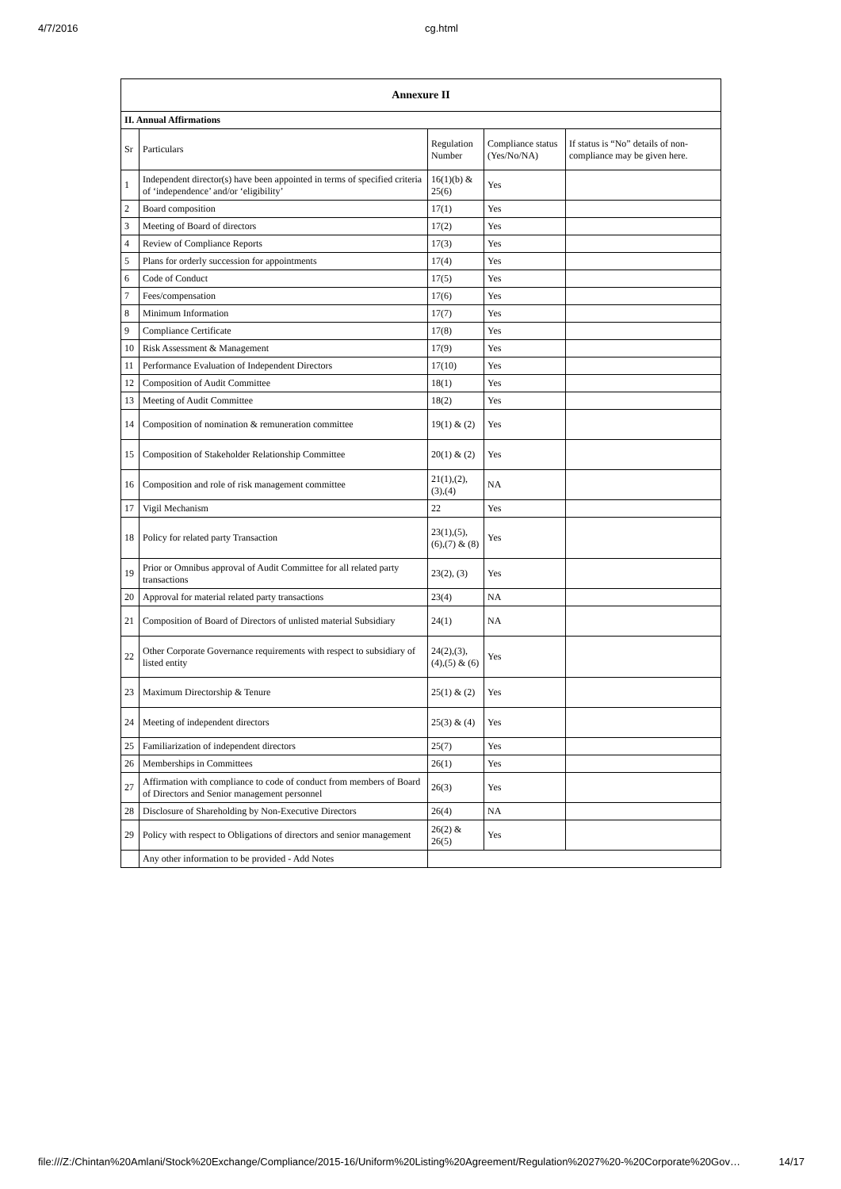4/7/2016 cg.html
| Annexure II | | | | |
| --- | --- | --- | --- | --- |
| II. Annual Affirmations | | | | |
| Sr | Particulars | Regulation Number | Compliance status (Yes/No/NA) | If status is “No” details of non-compliance may be given here. |
| 1 | Independent director(s) have been appointed in terms of specified criteria of ‘independence’ and/or ‘eligibility’ | 16(1)(b) & 25(6) | Yes | |
| 2 | Board composition | 17(1) | Yes | |
| 3 | Meeting of Board of directors | 17(2) | Yes | |
| 4 | Review of Compliance Reports | 17(3) | Yes | |
| 5 | Plans for orderly succession for appointments | 17(4) | Yes | |
| 6 | Code of Conduct | 17(5) | Yes | |
| 7 | Fees/compensation | 17(6) | Yes | |
| 8 | Minimum Information | 17(7) | Yes | |
| 9 | Compliance Certificate | 17(8) | Yes | |
| 10 | Risk Assessment & Management | 17(9) | Yes | |
| 11 | Performance Evaluation of Independent Directors | 17(10) | Yes | |
| 12 | Composition of Audit Committee | 18(1) | Yes | |
| 13 | Meeting of Audit Committee | 18(2) | Yes | |
| 14 | Composition of nomination & remuneration committee | 19(1) & (2) | Yes | |
| 15 | Composition of Stakeholder Relationship Committee | 20(1) & (2) | Yes | |
| 16 | Composition and role of risk management committee | 21(1),(2),(3),(4) | NA | |
| 17 | Vigil Mechanism | 22 | Yes | |
| 18 | Policy for related party Transaction | 23(1),(5),(6),(7) & (8) | Yes | |
| 19 | Prior or Omnibus approval of Audit Committee for all related party transactions | 23(2), (3) | Yes | |
| 20 | Approval for material related party transactions | 23(4) | NA | |
| 21 | Composition of Board of Directors of unlisted material Subsidiary | 24(1) | NA | |
| 22 | Other Corporate Governance requirements with respect to subsidiary of listed entity | 24(2),(3),(4),(5) & (6) | Yes | |
| 23 | Maximum Directorship & Tenure | 25(1) & (2) | Yes | |
| 24 | Meeting of independent directors | 25(3) & (4) | Yes | |
| 25 | Familiarization of independent directors | 25(7) | Yes | |
| 26 | Memberships in Committees | 26(1) | Yes | |
| 27 | Affirmation with compliance to code of conduct from members of Board of Directors and Senior management personnel | 26(3) | Yes | |
| 28 | Disclosure of Shareholding by Non-Executive Directors | 26(4) | NA | |
| 29 | Policy with respect to Obligations of directors and senior management | 26(2) & 26(5) | Yes | |
| | Any other information to be provided - Add Notes | | | |
file:///Z:/Chintan%20Amlani/Stock%20Exchange/Compliance/2015-16/Uniform%20Listing%20Agreement/Regulation%2027%20-%20Corporate%20Gov… 14/17